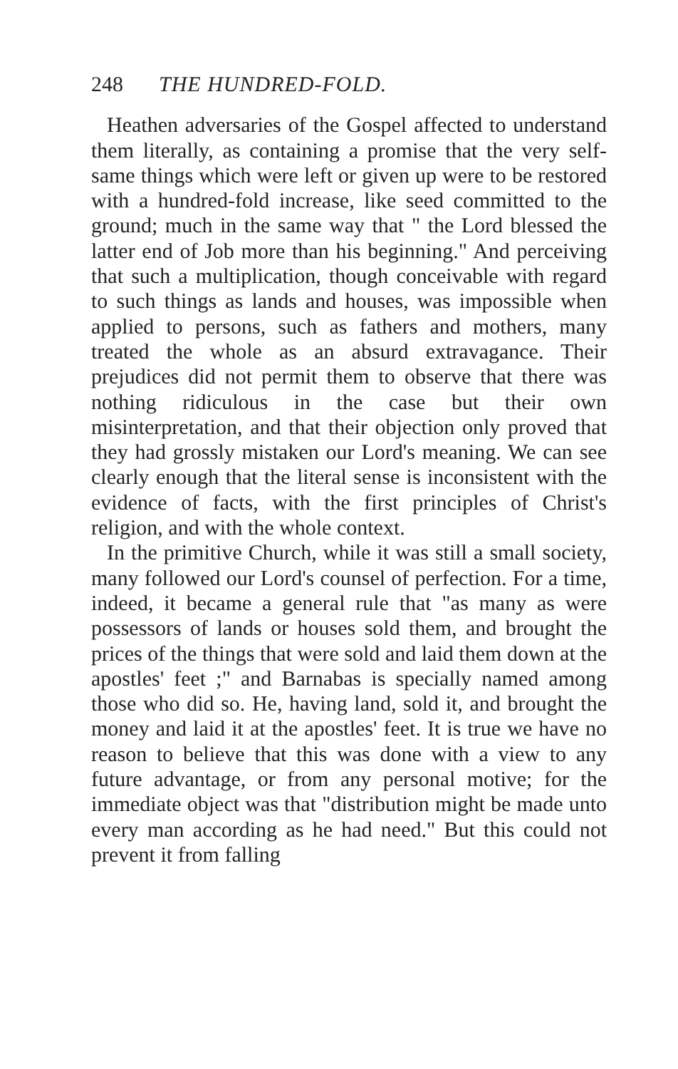248 THE HUNDRED-FOLD.
Heathen adversaries of the Gospel affected to understand them literally, as containing a promise that the very self-same things which were left or given up were to be restored with a hundred-fold increase, like seed committed to the ground; much in the same way that " the Lord blessed the latter end of Job more than his beginning." And perceiving that such a multiplication, though conceivable with regard to such things as lands and houses, was impossible when applied to persons, such as fathers and mothers, many treated the whole as an absurd extravagance. Their prejudices did not permit them to observe that there was nothing ridiculous in the case but their own misinterpretation, and that their objection only proved that they had grossly mistaken our Lord's meaning. We can see clearly enough that the literal sense is inconsistent with the evidence of facts, with the first principles of Christ's religion, and with the whole context.
In the primitive Church, while it was still a small society, many followed our Lord's counsel of perfection. For a time, indeed, it became a general rule that "as many as were possessors of lands or houses sold them, and brought the prices of the things that were sold and laid them down at the apostles' feet ;" and Barnabas is specially named among those who did so. He, having land, sold it, and brought the money and laid it at the apostles' feet. It is true we have no reason to believe that this was done with a view to any future advantage, or from any personal motive; for the immediate object was that "distribution might be made unto every man according as he had need." But this could not prevent it from falling